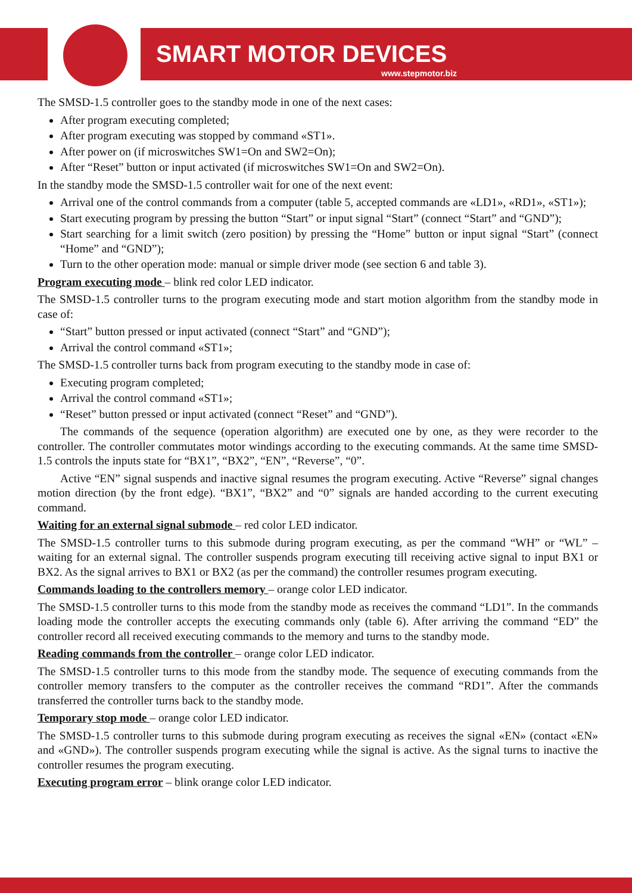SMART MOTOR DEVICES
www.stepmotor.biz
The SMSD-1.5 controller goes to the standby mode in one of the next cases:
After program executing completed;
After program executing was stopped by command «ST1».
After power on (if microswitches SW1=On and SW2=On);
After “Reset” button or input activated (if microswitches SW1=On and SW2=On).
In the standby mode the SMSD-1.5 controller wait for one of the next event:
Arrival one of the control commands from a computer (table 5, accepted commands are «LD1», «RD1», «ST1»);
Start executing program by pressing the button “Start” or input signal “Start” (connect “Start” and “GND”);
Start searching for a limit switch (zero position) by pressing the “Home” button or input signal “Start” (connect “Home” and “GND”);
Turn to the other operation mode: manual or simple driver mode (see section 6 and table 3).
Program executing mode – blink red color LED indicator.
The SMSD-1.5 controller turns to the program executing mode and start motion algorithm from the standby mode in case of:
“Start” button pressed or input activated (connect “Start” and “GND”);
Arrival the control command «ST1»;
The SMSD-1.5 controller turns back from program executing to the standby mode in case of:
Executing program completed;
Arrival the control command «ST1»;
“Reset” button pressed or input activated (connect “Reset” and “GND”).
The commands of the sequence (operation algorithm) are executed one by one, as they were recorder to the controller. The controller commutates motor windings according to the executing commands. At the same time SMSD-1.5 controls the inputs state for “BX1”, “BX2”, “EN”, “Reverse”, “0”.
Active “EN” signal suspends and inactive signal resumes the program executing. Active “Reverse” signal changes motion direction (by the front edge). “BX1”, “BX2” and “0” signals are handed according to the current executing command.
Waiting for an external signal submode – red color LED indicator.
The SMSD-1.5 controller turns to this submode during program executing, as per the command “WH” or “WL” – waiting for an external signal. The controller suspends program executing till receiving active signal to input BX1 or BX2. As the signal arrives to BX1 or BX2 (as per the command) the controller resumes program executing.
Commands loading to the controllers memory – orange color LED indicator.
The SMSD-1.5 controller turns to this mode from the standby mode as receives the command “LD1”. In the commands loading mode the controller accepts the executing commands only (table 6). After arriving the command “ED” the controller record all received executing commands to the memory and turns to the standby mode.
Reading commands from the controller – orange color LED indicator.
The SMSD-1.5 controller turns to this mode from the standby mode. The sequence of executing commands from the controller memory transfers to the computer as the controller receives the command “RD1”. After the commands transferred the controller turns back to the standby mode.
Temporary stop mode – orange color LED indicator.
The SMSD-1.5 controller turns to this submode during program executing as receives the signal «EN» (contact «EN» and «GND»). The controller suspends program executing while the signal is active. As the signal turns to inactive the controller resumes the program executing.
Executing program error – blink orange color LED indicator.